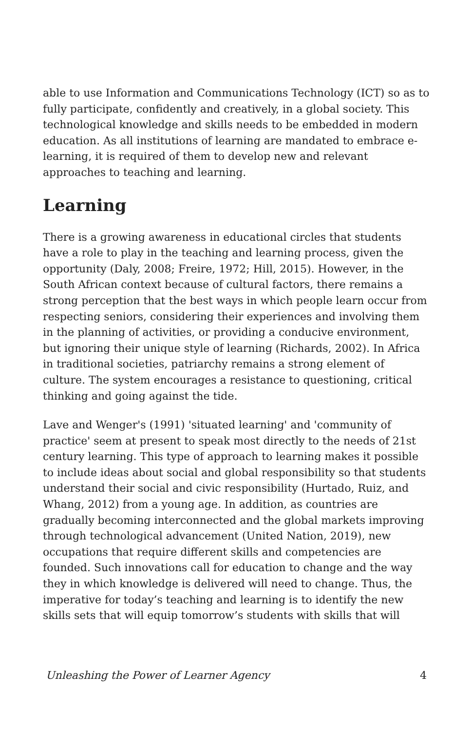able to use Information and Communications Technology (ICT) so as to fully participate, confidently and creatively, in a global society. This technological knowledge and skills needs to be embedded in modern education. As all institutions of learning are mandated to embrace e-learning, it is required of them to develop new and relevant approaches to teaching and learning.
Learning
There is a growing awareness in educational circles that students have a role to play in the teaching and learning process, given the opportunity (Daly, 2008; Freire, 1972; Hill, 2015). However, in the South African context because of cultural factors, there remains a strong perception that the best ways in which people learn occur from respecting seniors, considering their experiences and involving them in the planning of activities, or providing a conducive environment, but ignoring their unique style of learning (Richards, 2002). In Africa in traditional societies, patriarchy remains a strong element of culture. The system encourages a resistance to questioning, critical thinking and going against the tide.
Lave and Wenger's (1991) 'situated learning' and 'community of practice' seem at present to speak most directly to the needs of 21st century learning. This type of approach to learning makes it possible to include ideas about social and global responsibility so that students understand their social and civic responsibility (Hurtado, Ruiz, and Whang, 2012) from a young age. In addition, as countries are gradually becoming interconnected and the global markets improving through technological advancement (United Nation, 2019), new occupations that require different skills and competencies are founded. Such innovations call for education to change and the way they in which knowledge is delivered will need to change. Thus, the imperative for today’s teaching and learning is to identify the new skills sets that will equip tomorrow’s students with skills that will
Unleashing the Power of Learner Agency 4